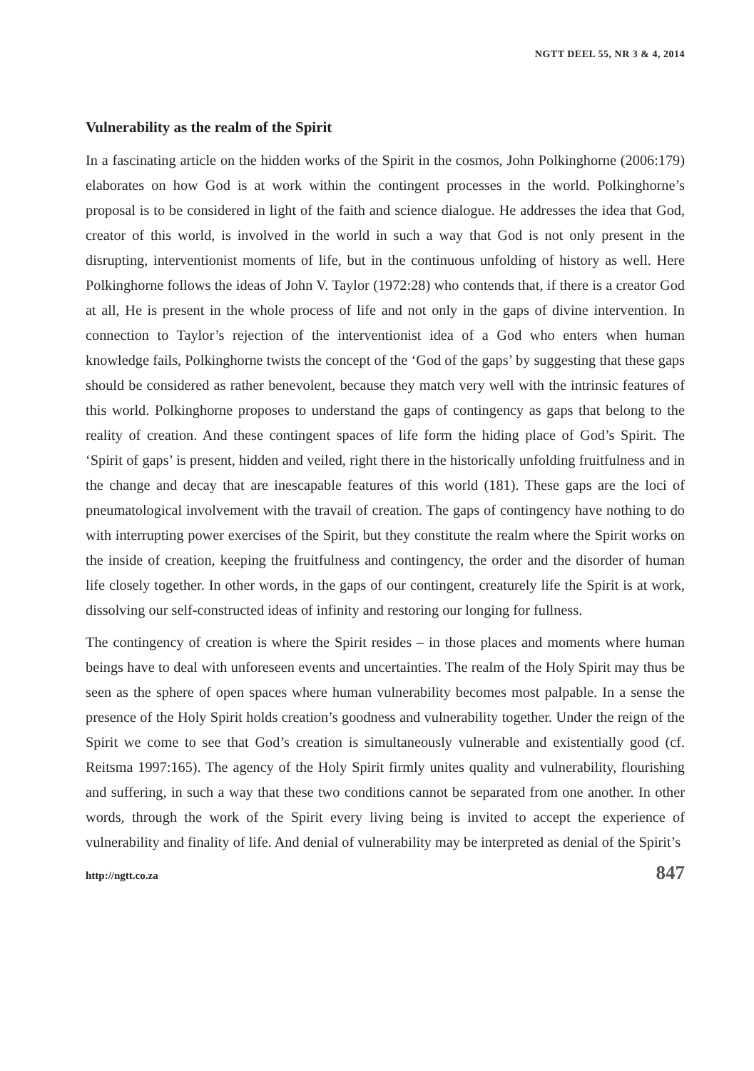NGTT DEEL 55, NR 3 & 4, 2014
Vulnerability as the realm of the Spirit
In a fascinating article on the hidden works of the Spirit in the cosmos, John Polkinghorne (2006:179) elaborates on how God is at work within the contingent processes in the world. Polkinghorne’s proposal is to be considered in light of the faith and science dialogue. He addresses the idea that God, creator of this world, is involved in the world in such a way that God is not only present in the disrupting, interventionist moments of life, but in the continuous unfolding of history as well. Here Polkinghorne follows the ideas of John V. Taylor (1972:28) who contends that, if there is a creator God at all, He is present in the whole process of life and not only in the gaps of divine intervention. In connection to Taylor’s rejection of the interventionist idea of a God who enters when human knowledge fails, Polkinghorne twists the concept of the ‘God of the gaps’ by suggesting that these gaps should be considered as rather benevolent, because they match very well with the intrinsic features of this world. Polkinghorne proposes to understand the gaps of contingency as gaps that belong to the reality of creation. And these contingent spaces of life form the hiding place of God’s Spirit. The ‘Spirit of gaps’ is present, hidden and veiled, right there in the historically unfolding fruitfulness and in the change and decay that are inescapable features of this world (181). These gaps are the loci of pneumatological involvement with the travail of creation. The gaps of contingency have nothing to do with interrupting power exercises of the Spirit, but they constitute the realm where the Spirit works on the inside of creation, keeping the fruitfulness and contingency, the order and the disorder of human life closely together. In other words, in the gaps of our contingent, creaturely life the Spirit is at work, dissolving our self-constructed ideas of infinity and restoring our longing for fullness.
The contingency of creation is where the Spirit resides – in those places and moments where human beings have to deal with unforeseen events and uncertainties. The realm of the Holy Spirit may thus be seen as the sphere of open spaces where human vulnerability becomes most palpable. In a sense the presence of the Holy Spirit holds creation’s goodness and vulnerability together. Under the reign of the Spirit we come to see that God’s creation is simultaneously vulnerable and existentially good (cf. Reitsma 1997:165). The agency of the Holy Spirit firmly unites quality and vulnerability, flourishing and suffering, in such a way that these two conditions cannot be separated from one another. In other words, through the work of the Spirit every living being is invited to accept the experience of vulnerability and finality of life. And denial of vulnerability may be interpreted as denial of the Spirit’s
http://ngtt.co.za 847